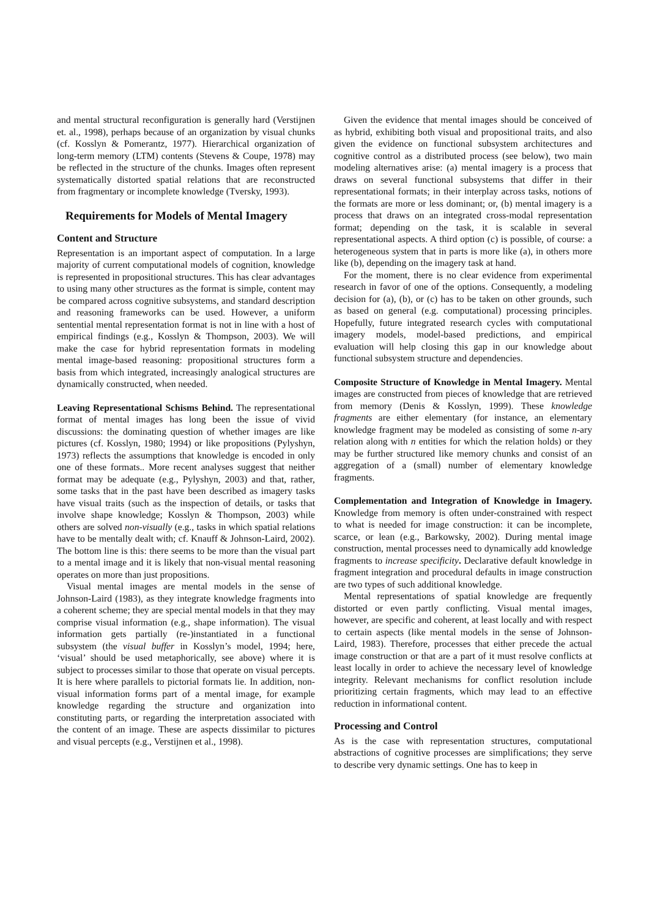and mental structural reconfiguration is generally hard (Verstijnen et. al., 1998), perhaps because of an organization by visual chunks (cf. Kosslyn & Pomerantz, 1977). Hierarchical organization of long-term memory (LTM) contents (Stevens & Coupe, 1978) may be reflected in the structure of the chunks. Images often represent systematically distorted spatial relations that are reconstructed from fragmentary or incomplete knowledge (Tversky, 1993).
Requirements for Models of Mental Imagery
Content and Structure
Representation is an important aspect of computation. In a large majority of current computational models of cognition, knowledge is represented in propositional structures. This has clear advantages to using many other structures as the format is simple, content may be compared across cognitive subsystems, and standard description and reasoning frameworks can be used. However, a uniform sentential mental representation format is not in line with a host of empirical findings (e.g., Kosslyn & Thompson, 2003). We will make the case for hybrid representation formats in modeling mental image-based reasoning: propositional structures form a basis from which integrated, increasingly analogical structures are dynamically constructed, when needed.
Leaving Representational Schisms Behind. The representational format of mental images has long been the issue of vivid discussions: the dominating question of whether images are like pictures (cf. Kosslyn, 1980; 1994) or like propositions (Pylyshyn, 1973) reflects the assumptions that knowledge is encoded in only one of these formats.. More recent analyses suggest that neither format may be adequate (e.g., Pylyshyn, 2003) and that, rather, some tasks that in the past have been described as imagery tasks have visual traits (such as the inspection of details, or tasks that involve shape knowledge; Kosslyn & Thompson, 2003) while others are solved non-visually (e.g., tasks in which spatial relations have to be mentally dealt with; cf. Knauff & Johnson-Laird, 2002). The bottom line is this: there seems to be more than the visual part to a mental image and it is likely that non-visual mental reasoning operates on more than just propositions.
Visual mental images are mental models in the sense of Johnson-Laird (1983), as they integrate knowledge fragments into a coherent scheme; they are special mental models in that they may comprise visual information (e.g., shape information). The visual information gets partially (re-)instantiated in a functional subsystem (the visual buffer in Kosslyn’s model, 1994; here, ‘visual’ should be used metaphorically, see above) where it is subject to processes similar to those that operate on visual percepts. It is here where parallels to pictorial formats lie. In addition, non-visual information forms part of a mental image, for example knowledge regarding the structure and organization into constituting parts, or regarding the interpretation associated with the content of an image. These are aspects dissimilar to pictures and visual percepts (e.g., Verstijnen et al., 1998).
Given the evidence that mental images should be conceived of as hybrid, exhibiting both visual and propositional traits, and also given the evidence on functional subsystem architectures and cognitive control as a distributed process (see below), two main modeling alternatives arise: (a) mental imagery is a process that draws on several functional subsystems that differ in their representational formats; in their interplay across tasks, notions of the formats are more or less dominant; or, (b) mental imagery is a process that draws on an integrated cross-modal representation format; depending on the task, it is scalable in several representational aspects. A third option (c) is possible, of course: a heterogeneous system that in parts is more like (a), in others more like (b), depending on the imagery task at hand.
For the moment, there is no clear evidence from experimental research in favor of one of the options. Consequently, a modeling decision for (a), (b), or (c) has to be taken on other grounds, such as based on general (e.g. computational) processing principles. Hopefully, future integrated research cycles with computational imagery models, model-based predictions, and empirical evaluation will help closing this gap in our knowledge about functional subsystem structure and dependencies.
Composite Structure of Knowledge in Mental Imagery. Mental images are constructed from pieces of knowledge that are retrieved from memory (Denis & Kosslyn, 1999). These knowledge fragments are either elementary (for instance, an elementary knowledge fragment may be modeled as consisting of some n-ary relation along with n entities for which the relation holds) or they may be further structured like memory chunks and consist of an aggregation of a (small) number of elementary knowledge fragments.
Complementation and Integration of Knowledge in Imagery. Knowledge from memory is often under-constrained with respect to what is needed for image construction: it can be incomplete, scarce, or lean (e.g., Barkowsky, 2002). During mental image construction, mental processes need to dynamically add knowledge fragments to increase specificity. Declarative default knowledge in fragment integration and procedural defaults in image construction are two types of such additional knowledge.
Mental representations of spatial knowledge are frequently distorted or even partly conflicting. Visual mental images, however, are specific and coherent, at least locally and with respect to certain aspects (like mental models in the sense of Johnson-Laird, 1983). Therefore, processes that either precede the actual image construction or that are a part of it must resolve conflicts at least locally in order to achieve the necessary level of knowledge integrity. Relevant mechanisms for conflict resolution include prioritizing certain fragments, which may lead to an effective reduction in informational content.
Processing and Control
As is the case with representation structures, computational abstractions of cognitive processes are simplifications; they serve to describe very dynamic settings. One has to keep in